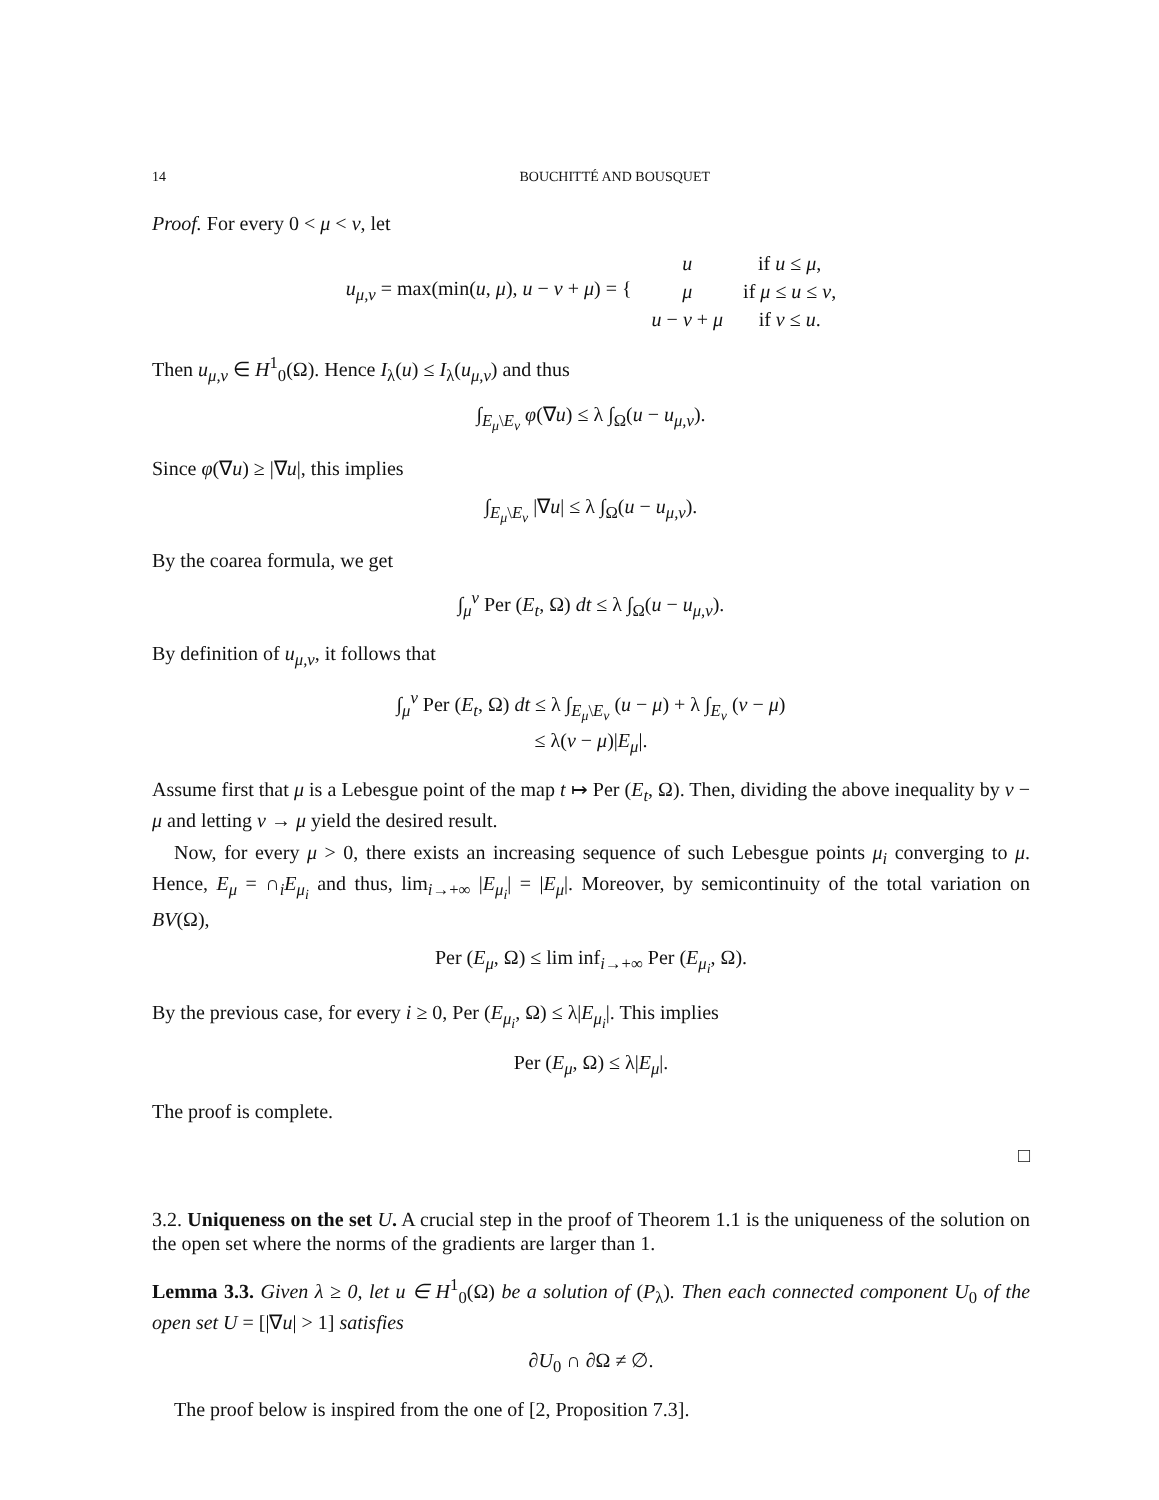14 BOUCHITTÉ AND BOUSQUET
Proof. For every 0 < μ < ν, let
| u<sub>μ,ν</sub> = max(min( u , μ ), u − ν + μ ) = { | u | if u ≤ μ , |
| | μ | if μ ≤ u ≤ ν , |
| | u − ν + μ | if ν ≤ u . |
Then u<sub>μ,ν</sub> ∈ H<sup>1</sup><sub>0</sub>(Ω). Hence I<sub>λ</sub>(u) ≤ I<sub>λ</sub>(u<sub>μ,ν</sub>) and thus
∫<sub>E<sub>μ</sub>\E<sub>ν</sub></sub> φ(∇u) ≤ λ ∫<sub>Ω</sub>(u − u<sub>μ,ν</sub>).
Since φ(∇u) ≥ |∇u|, this implies
∫<sub>E<sub>μ</sub>\E<sub>ν</sub></sub> |∇u| ≤ λ ∫<sub>Ω</sub>(u − u<sub>μ,ν</sub>).
By the coarea formula, we get
∫<sub>μ</sub><sup>ν</sup> Per (E<sub>t</sub>, Ω) dt ≤ λ ∫<sub>Ω</sub>(u − u<sub>μ,ν</sub>).
By definition of u<sub>μ,ν</sub>, it follows that
∫<sub>μ</sub><sup>ν</sup> Per (E<sub>t</sub>, Ω) dt ≤ λ ∫<sub>E<sub>μ</sub>\E<sub>ν</sub></sub> (u − μ) + λ ∫<sub>E<sub>ν</sub></sub> (ν − μ)
≤ λ(ν − μ)|E<sub>μ</sub>|.
Assume first that μ is a Lebesgue point of the map t ↦ Per (E<sub>t</sub>, Ω). Then, dividing the above inequality by ν − μ and letting ν → μ yield the desired result.
Now, for every μ > 0, there exists an increasing sequence of such Lebesgue points μ<sub>i</sub> converging to μ. Hence, E<sub>μ</sub> = ∩<sub>i</sub>E<sub>μ<sub>i</sub></sub> and thus, lim<sub>i→+∞</sub> |E<sub>μ<sub>i</sub></sub>| = |E<sub>μ</sub>|. Moreover, by semicontinuity of the total variation on BV(Ω),
Per (E<sub>μ</sub>, Ω) ≤ lim inf<sub>i→+∞</sub> Per (E<sub>μ<sub>i</sub></sub>, Ω).
By the previous case, for every i ≥ 0, Per (E<sub>μ<sub>i</sub></sub>, Ω) ≤ λ|E<sub>μ<sub>i</sub></sub>|. This implies
Per (E<sub>μ</sub>, Ω) ≤ λ|E<sub>μ</sub>|.
The proof is complete.
□
3.2. Uniqueness on the set U. A crucial step in the proof of Theorem 1.1 is the uniqueness of the solution on the open set where the norms of the gradients are larger than 1.
Lemma 3.3. Given λ ≥ 0, let u ∈ H<sup>1</sup><sub>0</sub>(Ω) be a solution of (P<sub>λ</sub>). Then each connected component U<sub>0</sub> of the open set U = [|∇u| > 1] satisfies
∂U<sub>0</sub> ∩ ∂Ω ≠ ∅.
The proof below is inspired from the one of [2, Proposition 7.3].